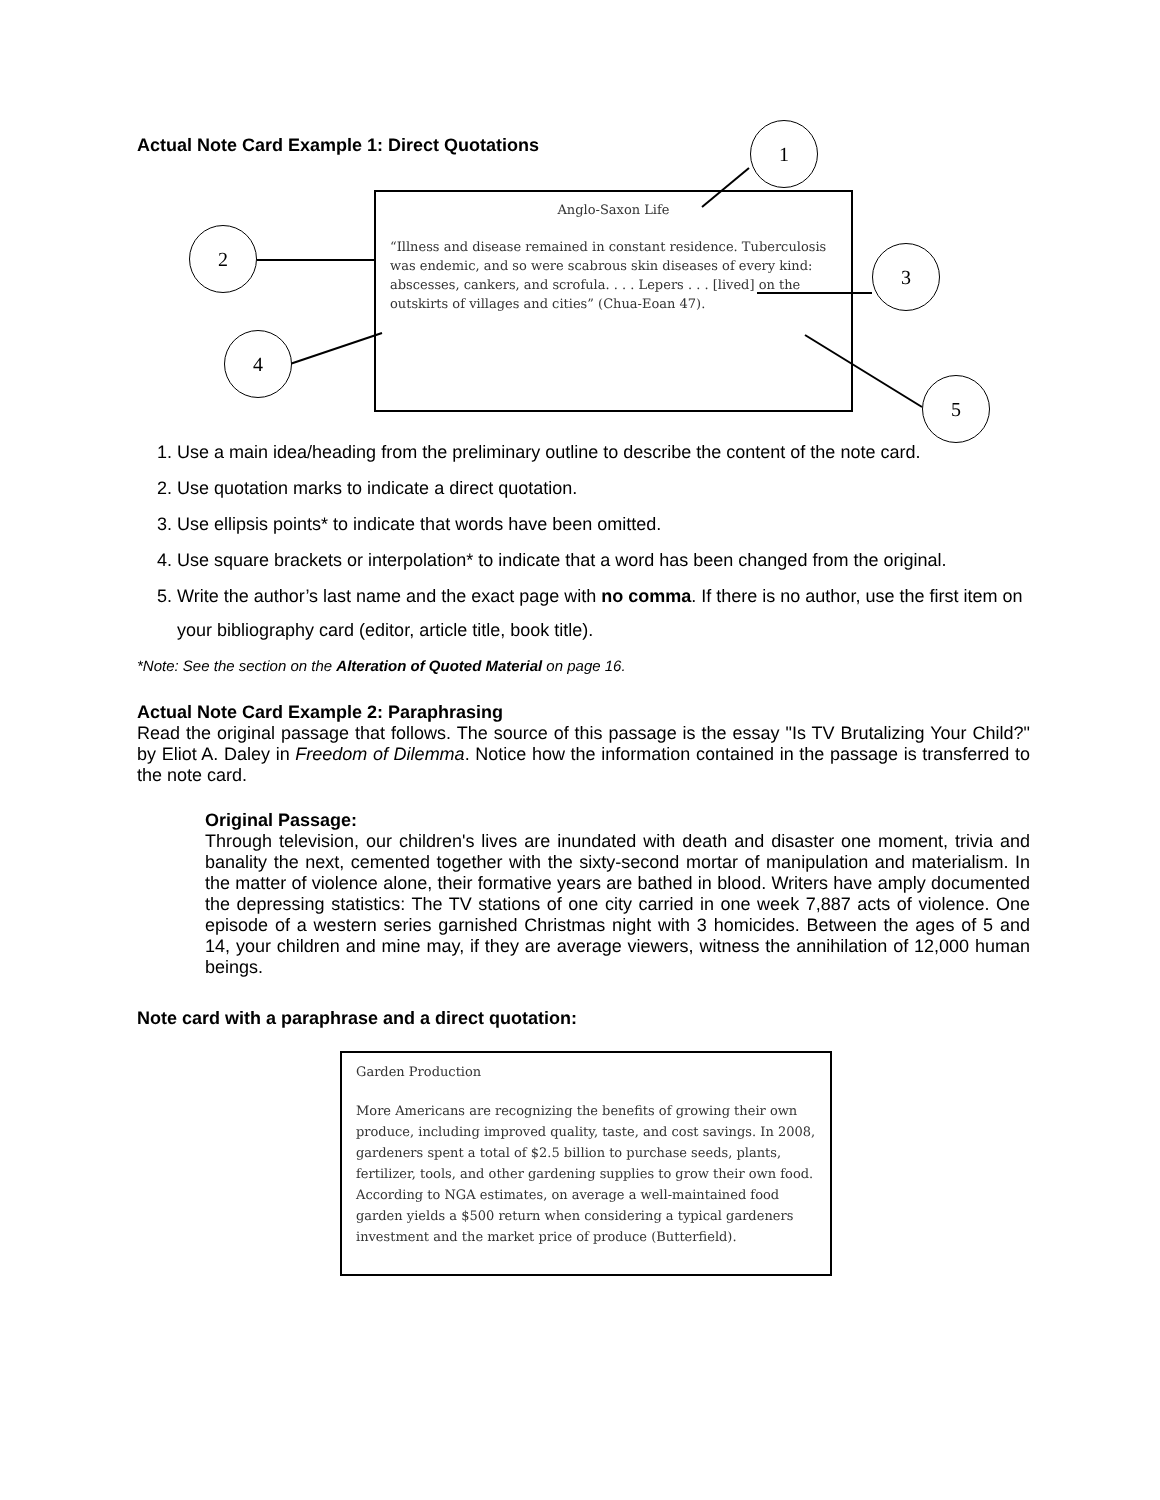Actual Note Card Example 1: Direct Quotations
Anglo-Saxon Life
“Illness and disease remained in constant residence. Tuberculosis was endemic, and so were scabrous skin diseases of every kind: abscesses, cankers, and scrofula. . . . Lepers . . . [lived] on the outskirts of villages and cities” (Chua-Eoan 47).
1
2
3
4
5
1. Use a main idea/heading from the preliminary outline to describe the content of the note card.
2. Use quotation marks to indicate a direct quotation.
3. Use ellipsis points* to indicate that words have been omitted.
4. Use square brackets or interpolation* to indicate that a word has been changed from the original.
5. Write the author’s last name and the exact page with no comma. If there is no author, use the first item on your bibliography card (editor, article title, book title).
*Note: See the section on the Alteration of Quoted Material on page 16.
Actual Note Card Example 2: Paraphrasing
Read the original passage that follows. The source of this passage is the essay "Is TV Brutalizing Your Child?" by Eliot A. Daley in Freedom of Dilemma. Notice how the information contained in the passage is transferred to the note card.
Original Passage:
Through television, our children's lives are inundated with death and disaster one moment, trivia and banality the next, cemented together with the sixty-second mortar of manipulation and materialism. In the matter of violence alone, their formative years are bathed in blood. Writers have amply documented the depressing statistics: The TV stations of one city carried in one week 7,887 acts of violence. One episode of a western series garnished Christmas night with 3 homicides. Between the ages of 5 and 14, your children and mine may, if they are average viewers, witness the annihilation of 12,000 human beings.
Note card with a paraphrase and a direct quotation:
Garden Production
More Americans are recognizing the benefits of growing their own produce, including improved quality, taste, and cost savings. In 2008, gardeners spent a total of $2.5 billion to purchase seeds, plants, fertilizer, tools, and other gardening supplies to grow their own food. According to NGA estimates, on average a well-maintained food garden yields a $500 return when considering a typical gardeners investment and the market price of produce (Butterfield).